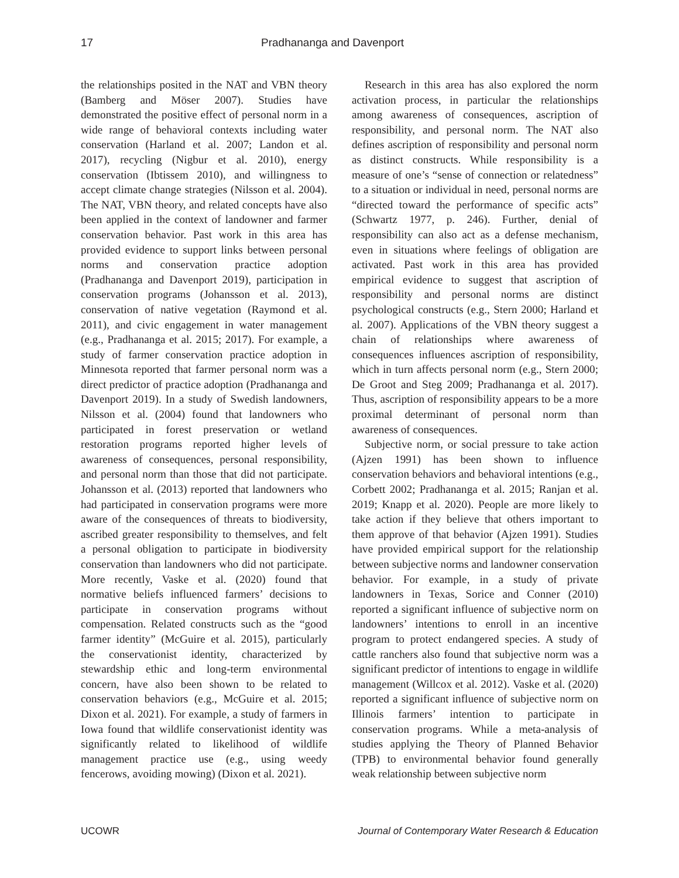17 Pradhananga and Davenport
the relationships posited in the NAT and VBN theory (Bamberg and Möser 2007). Studies have demonstrated the positive effect of personal norm in a wide range of behavioral contexts including water conservation (Harland et al. 2007; Landon et al. 2017), recycling (Nigbur et al. 2010), energy conservation (Ibtissem 2010), and willingness to accept climate change strategies (Nilsson et al. 2004). The NAT, VBN theory, and related concepts have also been applied in the context of landowner and farmer conservation behavior. Past work in this area has provided evidence to support links between personal norms and conservation practice adoption (Pradhananga and Davenport 2019), participation in conservation programs (Johansson et al. 2013), conservation of native vegetation (Raymond et al. 2011), and civic engagement in water management (e.g., Pradhananga et al. 2015; 2017). For example, a study of farmer conservation practice adoption in Minnesota reported that farmer personal norm was a direct predictor of practice adoption (Pradhananga and Davenport 2019). In a study of Swedish landowners, Nilsson et al. (2004) found that landowners who participated in forest preservation or wetland restoration programs reported higher levels of awareness of consequences, personal responsibility, and personal norm than those that did not participate. Johansson et al. (2013) reported that landowners who had participated in conservation programs were more aware of the consequences of threats to biodiversity, ascribed greater responsibility to themselves, and felt a personal obligation to participate in biodiversity conservation than landowners who did not participate. More recently, Vaske et al. (2020) found that normative beliefs influenced farmers’ decisions to participate in conservation programs without compensation. Related constructs such as the “good farmer identity” (McGuire et al. 2015), particularly the conservationist identity, characterized by stewardship ethic and long-term environmental concern, have also been shown to be related to conservation behaviors (e.g., McGuire et al. 2015; Dixon et al. 2021). For example, a study of farmers in Iowa found that wildlife conservationist identity was significantly related to likelihood of wildlife management practice use (e.g., using weedy fencerows, avoiding mowing) (Dixon et al. 2021).
Research in this area has also explored the norm activation process, in particular the relationships among awareness of consequences, ascription of responsibility, and personal norm. The NAT also defines ascription of responsibility and personal norm as distinct constructs. While responsibility is a measure of one’s “sense of connection or relatedness” to a situation or individual in need, personal norms are “directed toward the performance of specific acts” (Schwartz 1977, p. 246). Further, denial of responsibility can also act as a defense mechanism, even in situations where feelings of obligation are activated. Past work in this area has provided empirical evidence to suggest that ascription of responsibility and personal norms are distinct psychological constructs (e.g., Stern 2000; Harland et al. 2007). Applications of the VBN theory suggest a chain of relationships where awareness of consequences influences ascription of responsibility, which in turn affects personal norm (e.g., Stern 2000; De Groot and Steg 2009; Pradhananga et al. 2017). Thus, ascription of responsibility appears to be a more proximal determinant of personal norm than awareness of consequences.
Subjective norm, or social pressure to take action (Ajzen 1991) has been shown to influence conservation behaviors and behavioral intentions (e.g., Corbett 2002; Pradhananga et al. 2015; Ranjan et al. 2019; Knapp et al. 2020). People are more likely to take action if they believe that others important to them approve of that behavior (Ajzen 1991). Studies have provided empirical support for the relationship between subjective norms and landowner conservation behavior. For example, in a study of private landowners in Texas, Sorice and Conner (2010) reported a significant influence of subjective norm on landowners’ intentions to enroll in an incentive program to protect endangered species. A study of cattle ranchers also found that subjective norm was a significant predictor of intentions to engage in wildlife management (Willcox et al. 2012). Vaske et al. (2020) reported a significant influence of subjective norm on Illinois farmers’ intention to participate in conservation programs. While a meta-analysis of studies applying the Theory of Planned Behavior (TPB) to environmental behavior found generally weak relationship between subjective norm
UCOWR Journal of Contemporary Water Research & Education